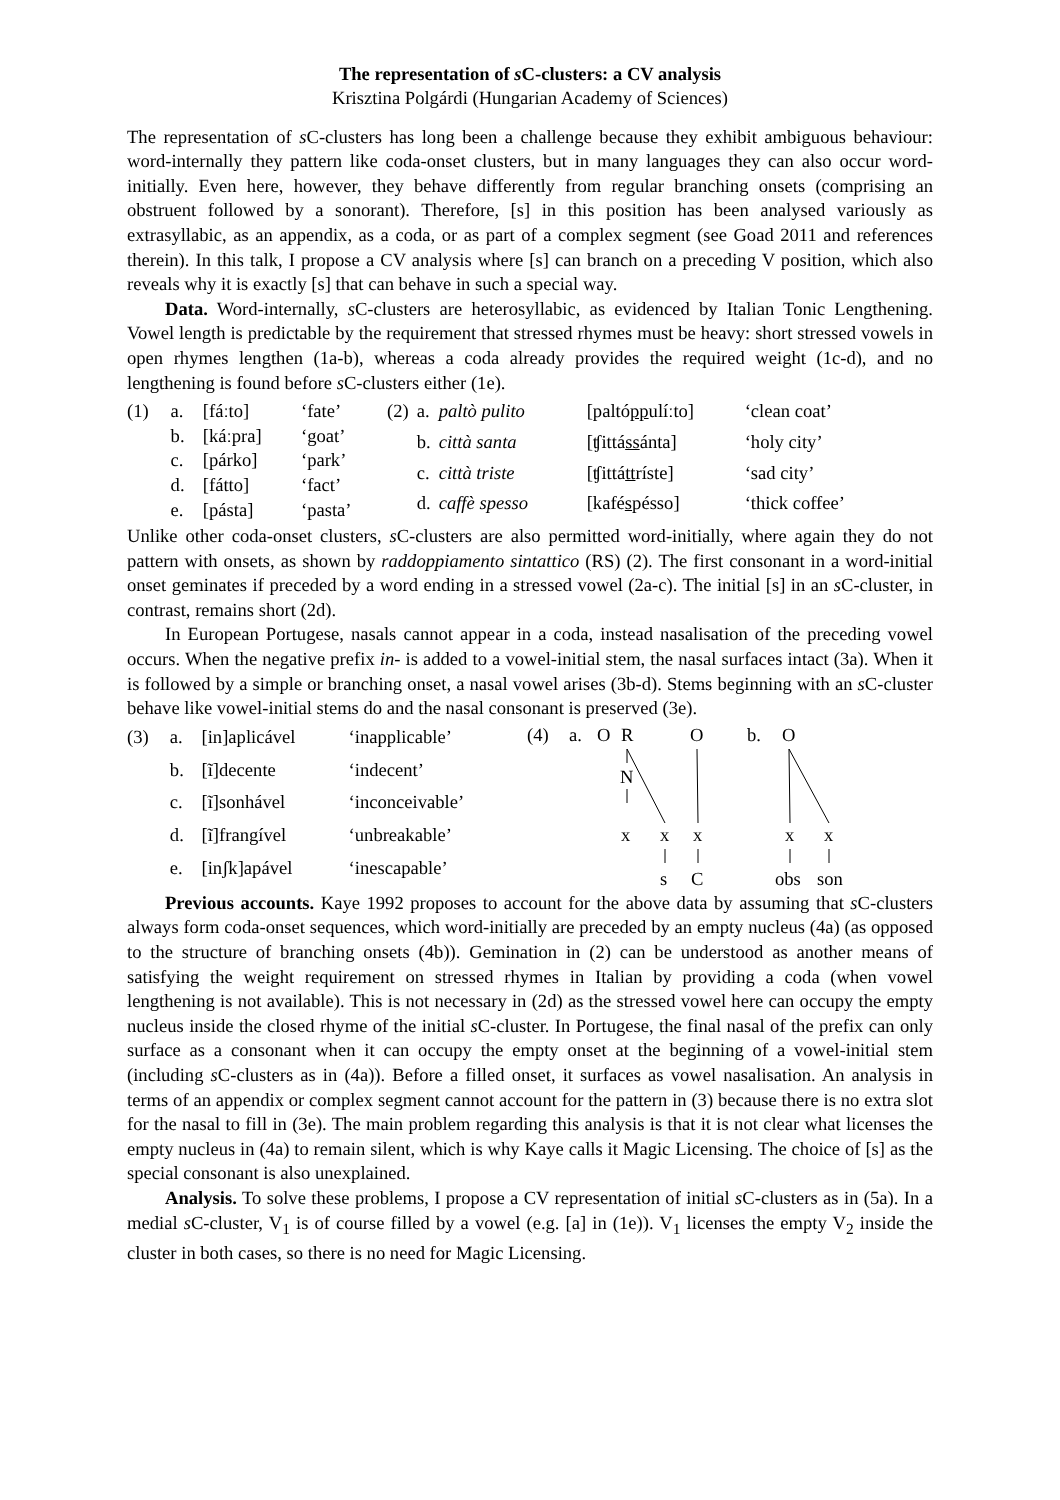The representation of s C-clusters: a CV analysis
Krisztina Polgárdi (Hungarian Academy of Sciences)
The representation of s C-clusters has long been a challenge because they exhibit ambiguous behaviour: word-internally they pattern like coda-onset clusters, but in many languages they can also occur word-initially. Even here, however, they behave differently from regular branching onsets (comprising an obstruent followed by a sonorant). Therefore, [s] in this position has been analysed variously as extrasyllabic, as an appendix, as a coda, or as part of a complex segment (see Goad 2011 and references therein). In this talk, I propose a CV analysis where [s] can branch on a preceding V position, which also reveals why it is exactly [s] that can behave in such a special way.
Data. Word-internally, s C-clusters are heterosyllabic, as evidenced by Italian Tonic Lengthening. Vowel length is predictable by the requirement that stressed rhymes must be heavy: short stressed vowels in open rhymes lengthen (1a-b), whereas a coda already provides the required weight (1c-d), and no lengthening is found before s C-clusters either (1e).
| (1) | a. | [fáːto] | ‘fate’ |
| | b. | [káːpra] | ‘goat’ |
| | c. | [párko] | ‘park’ |
| | d. | [fátto] | ‘fact’ |
| | e. | [pásta] | ‘pasta’ |
| (2) | a. | paltò pulito | [paltó pp ulíːto] | ‘clean coat’ |
| | b. | città santa | [ʧittá ss ánta] | ‘holy city’ |
| | c. | città triste | [ʧittá tt ríste] | ‘sad city’ |
| | d. | caffè spesso | [kafé s péssо] | ‘thick coffee’ |
Unlike other coda-onset clusters, s C-clusters are also permitted word-initially, where again they do not pattern with onsets, as shown by raddoppiamento sintattico (RS) (2). The first consonant in a word-initial onset geminates if preceded by a word ending in a stressed vowel (2a-c). The initial [s] in an s C-cluster, in contrast, remains short (2d).
In European Portugese, nasals cannot appear in a coda, instead nasalisation of the preceding vowel occurs. When the negative prefix in- is added to a vowel-initial stem, the nasal surfaces intact (3a). When it is followed by a simple or branching onset, a nasal vowel arises (3b-d). Stems beginning with an s C-cluster behave like vowel-initial stems do and the nasal consonant is preserved (3e).
| (3) | a. | [in]aplicável | ‘inapplicable’ |
| | b. | [ĩ]decente | ‘indecent’ |
| | c. | [ĩ]sonhável | ‘inconceivable’ |
| | d. | [ĩ]frangível | ‘unbreakable’ |
| | e. | [inʃk]apável | ‘inescapable’ |
(4)
a.
O
R
O
b.
O
N
x
x
x
x
x
s
C
obs
son
Previous accounts. Kaye 1992 proposes to account for the above data by assuming that s C-clusters always form coda-onset sequences, which word-initially are preceded by an empty nucleus (4a) (as opposed to the structure of branching onsets (4b)). Gemination in (2) can be understood as another means of satisfying the weight requirement on stressed rhymes in Italian by providing a coda (when vowel lengthening is not available). This is not necessary in (2d) as the stressed vowel here can occupy the empty nucleus inside the closed rhyme of the initial s C-cluster. In Portugese, the final nasal of the prefix can only surface as a consonant when it can occupy the empty onset at the beginning of a vowel-initial stem (including s C-clusters as in (4a)). Before a filled onset, it surfaces as vowel nasalisation. An analysis in terms of an appendix or complex segment cannot account for the pattern in (3) because there is no extra slot for the nasal to fill in (3e). The main problem regarding this analysis is that it is not clear what licenses the empty nucleus in (4a) to remain silent, which is why Kaye calls it Magic Licensing. The choice of [s] as the special consonant is also unexplained.
Analysis. To solve these problems, I propose a CV representation of initial s C-clusters as in (5a). In a medial s C-cluster, V<sub>1</sub> is of course filled by a vowel (e.g. [a] in (1e)). V<sub>1</sub> licenses the empty V<sub>2</sub> inside the cluster in both cases, so there is no need for Magic Licensing.